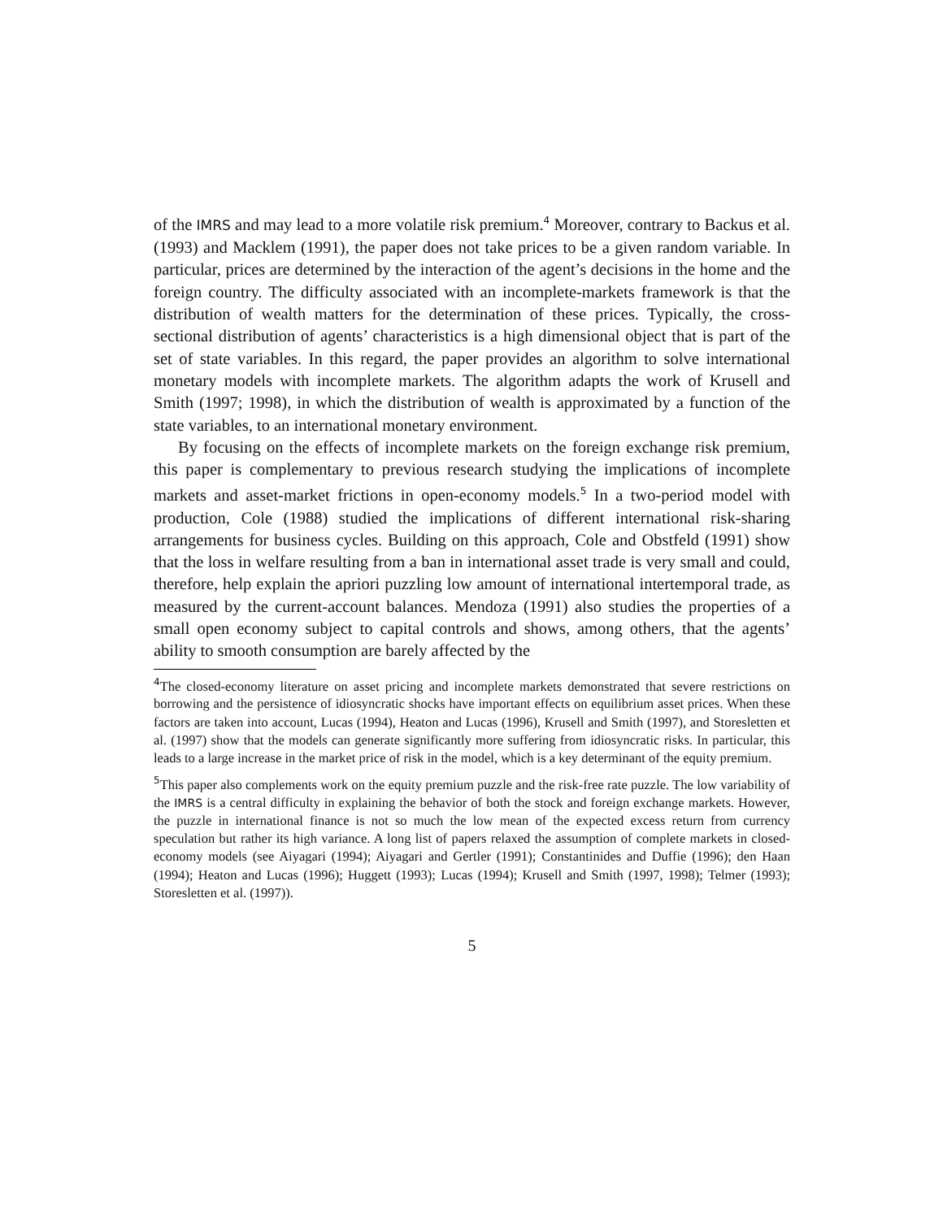of the IMRS and may lead to a more volatile risk premium.<sup>4</sup> Moreover, contrary to Backus et al. (1993) and Macklem (1991), the paper does not take prices to be a given random variable. In particular, prices are determined by the interaction of the agent’s decisions in the home and the foreign country. The difficulty associated with an incomplete-markets framework is that the distribution of wealth matters for the determination of these prices. Typically, the cross-sectional distribution of agents’ characteristics is a high dimensional object that is part of the set of state variables. In this regard, the paper provides an algorithm to solve international monetary models with incomplete markets. The algorithm adapts the work of Krusell and Smith (1997; 1998), in which the distribution of wealth is approximated by a function of the state variables, to an international monetary environment.
By focusing on the effects of incomplete markets on the foreign exchange risk premium, this paper is complementary to previous research studying the implications of incomplete markets and asset-market frictions in open-economy models.<sup>5</sup> In a two-period model with production, Cole (1988) studied the implications of different international risk-sharing arrangements for business cycles. Building on this approach, Cole and Obstfeld (1991) show that the loss in welfare resulting from a ban in international asset trade is very small and could, therefore, help explain the apriori puzzling low amount of international intertemporal trade, as measured by the current-account balances. Mendoza (1991) also studies the properties of a small open economy subject to capital controls and shows, among others, that the agents’ ability to smooth consumption are barely affected by the
<sup>4</sup> The closed-economy literature on asset pricing and incomplete markets demonstrated that severe restrictions on borrowing and the persistence of idiosyncratic shocks have important effects on equilibrium asset prices. When these factors are taken into account, Lucas (1994), Heaton and Lucas (1996), Krusell and Smith (1997), and Storesletten et al. (1997) show that the models can generate significantly more suffering from idiosyncratic risks. In particular, this leads to a large increase in the market price of risk in the model, which is a key determinant of the equity premium.
<sup>5</sup> This paper also complements work on the equity premium puzzle and the risk-free rate puzzle. The low variability of the IMRS is a central difficulty in explaining the behavior of both the stock and foreign exchange markets. However, the puzzle in international finance is not so much the low mean of the expected excess return from currency speculation but rather its high variance. A long list of papers relaxed the assumption of complete markets in closed-economy models (see Aiyagari (1994); Aiyagari and Gertler (1991); Constantinides and Duffie (1996); den Haan (1994); Heaton and Lucas (1996); Huggett (1993); Lucas (1994); Krusell and Smith (1997, 1998); Telmer (1993); Storesletten et al. (1997)).
5